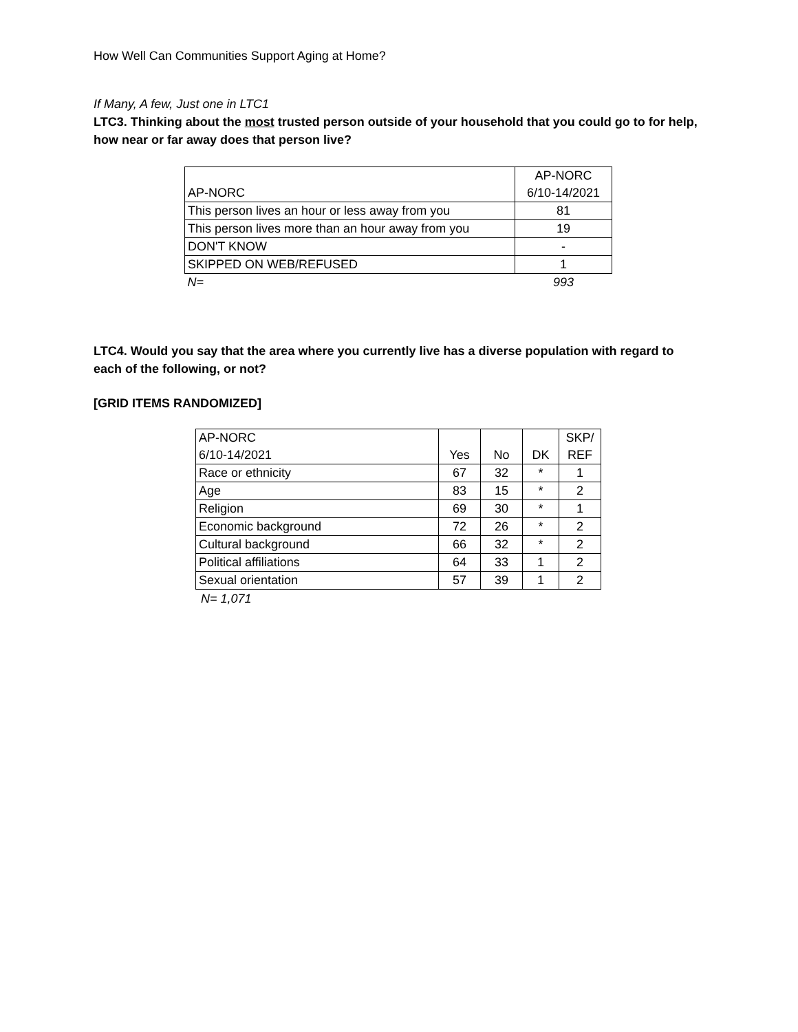How Well Can Communities Support Aging at Home?
If Many, A few, Just one in LTC1
LTC3. Thinking about the most trusted person outside of your household that you could go to for help, how near or far away does that person live?
| AP-NORC | AP-NORC 6/10-14/2021 |
| --- | --- |
| This person lives an hour or less away from you | 81 |
| This person lives more than an hour away from you | 19 |
| DON'T KNOW | - |
| SKIPPED ON WEB/REFUSED | 1 |
| N= | 993 |
LTC4. Would you say that the area where you currently live has a diverse population with regard to each of the following, or not?
[GRID ITEMS RANDOMIZED]
| AP-NORC 6/10-14/2021 | Yes | No | DK | SKP/ REF |
| --- | --- | --- | --- | --- |
| Race or ethnicity | 67 | 32 | * | 1 |
| Age | 83 | 15 | * | 2 |
| Religion | 69 | 30 | * | 1 |
| Economic background | 72 | 26 | * | 2 |
| Cultural background | 66 | 32 | * | 2 |
| Political affiliations | 64 | 33 | 1 | 2 |
| Sexual orientation | 57 | 39 | 1 | 2 |
N= 1,071